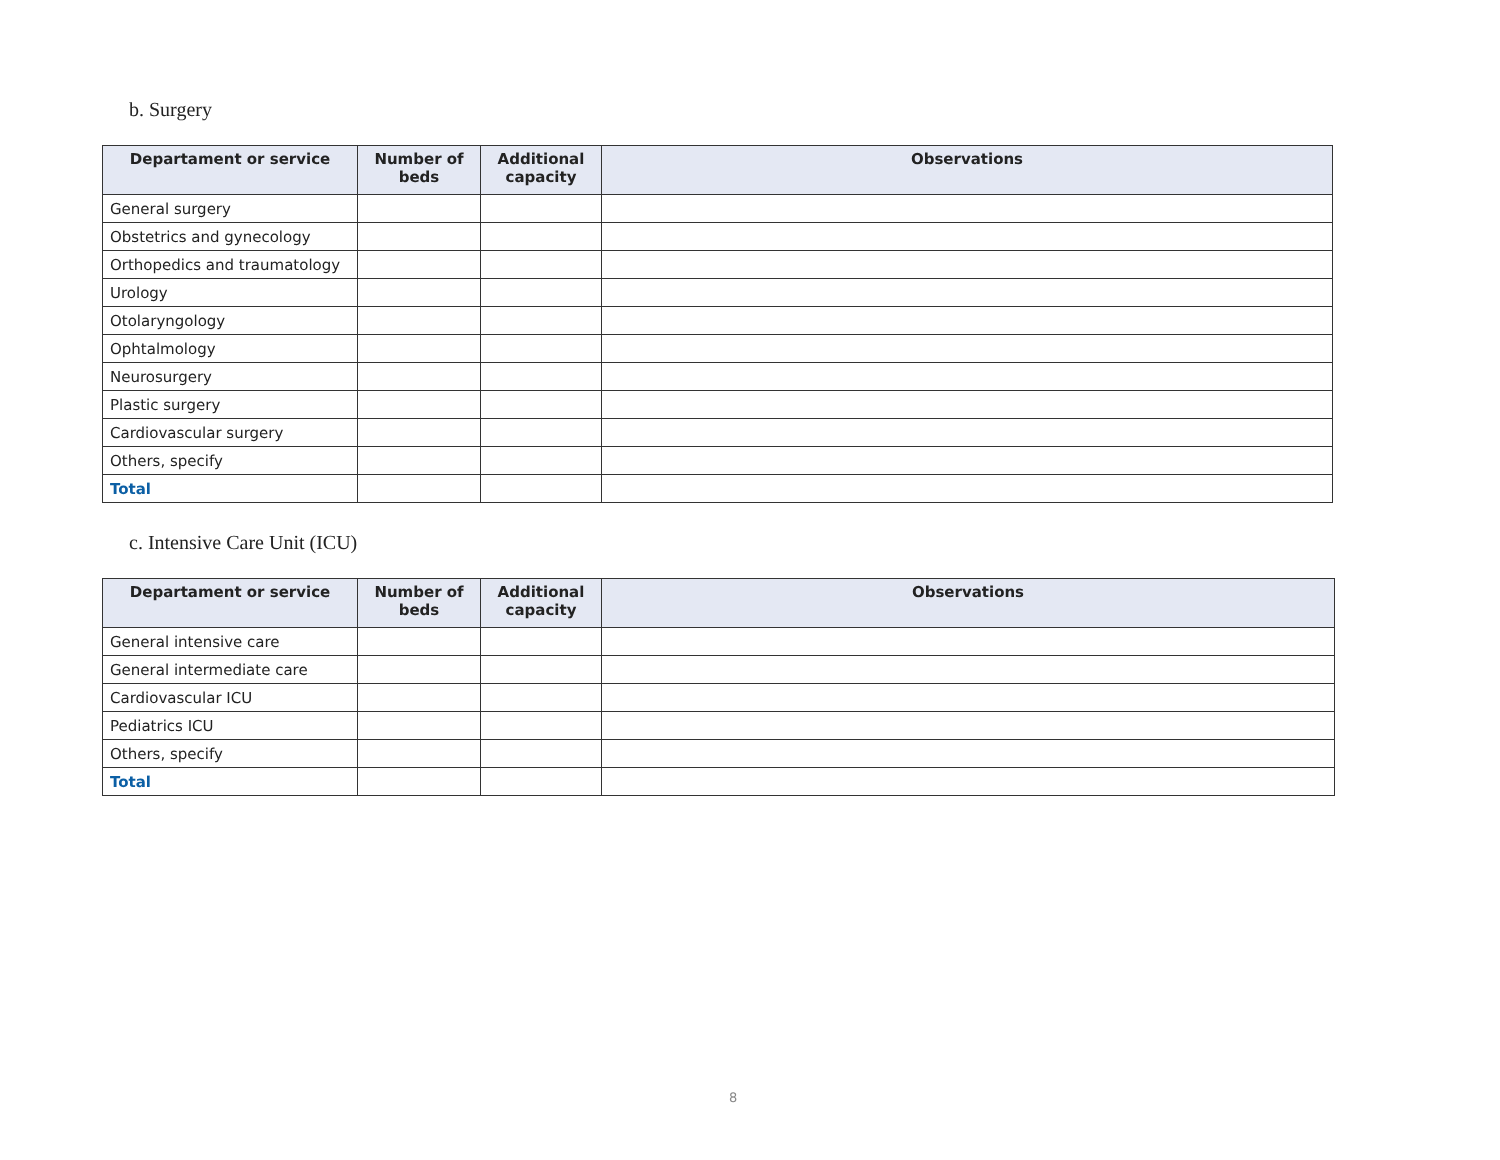b. Surgery
| Departament or service | Number of beds | Additional capacity | Observations |
| --- | --- | --- | --- |
| General surgery | | | |
| Obstetrics and gynecology | | | |
| Orthopedics and traumatology | | | |
| Urology | | | |
| Otolaryngology | | | |
| Ophtalmology | | | |
| Neurosurgery | | | |
| Plastic surgery | | | |
| Cardiovascular surgery | | | |
| Others, specify | | | |
| Total | | | |
c. Intensive Care Unit (ICU)
| Departament or service | Number of beds | Additional capacity | Observations |
| --- | --- | --- | --- |
| General intensive care | | | |
| General intermediate care | | | |
| Cardiovascular ICU | | | |
| Pediatrics ICU | | | |
| Others, specify | | | |
| Total | | | |
8